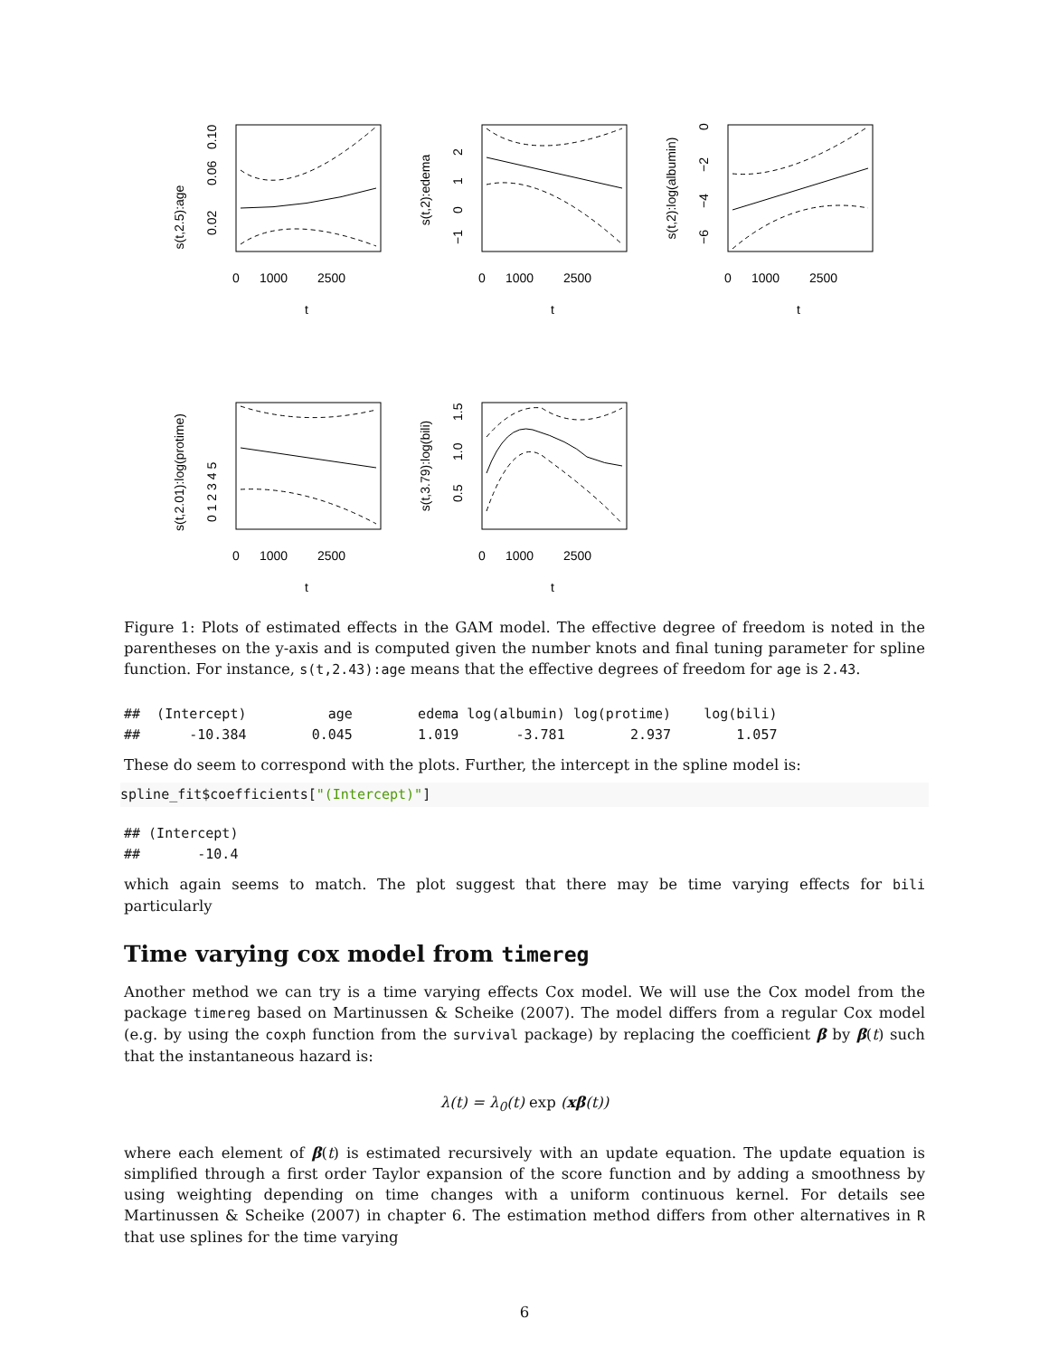s(t,2.5):age
0.02
0.06
0.10
0
1000
2500
t
s(t,2):edema
−1
0
1
2
0
1000
2500
t
s(t,2):log(albumin)
−6
−4
−2
0
0
1000
2500
t
s(t,2.01):log(protime)
0 1 2 3 4 5
0
1000
2500
t
s(t,3.79):log(bili)
0.5
1.0
1.5
0
1000
2500
t
Figure 1: Plots of estimated effects in the GAM model. The effective degree of freedom is noted in the parentheses on the y-axis and is computed given the number knots and final tuning parameter for spline function. For instance, s(t,2.43):age means that the effective degrees of freedom for age is 2.43.
##  (Intercept)          age        edema log(albumin) log(protime)    log(bili)
##      -10.384        0.045        1.019       -3.781        2.937        1.057
These do seem to correspond with the plots. Further, the intercept in the spline model is:
spline_fit$coefficients["(Intercept)"]
## (Intercept)
##       -10.4
which again seems to match. The plot suggest that there may be time varying effects for bili particularly
Time varying cox model from timereg
Another method we can try is a time varying effects Cox model. We will use the Cox model from the package timereg based on Martinussen & Scheike (2007). The model differs from a regular Cox model (e.g. by using the coxph function from the survival package) by replacing the coefficient β by β(t) such that the instantaneous hazard is:
λ(t) = λ<sub>0</sub>(t) exp (xβ(t))
where each element of β(t) is estimated recursively with an update equation. The update equation is simplified through a first order Taylor expansion of the score function and by adding a smoothness by using weighting depending on time changes with a uniform continuous kernel. For details see Martinussen & Scheike (2007) in chapter 6. The estimation method differs from other alternatives in R that use splines for the time varying
6